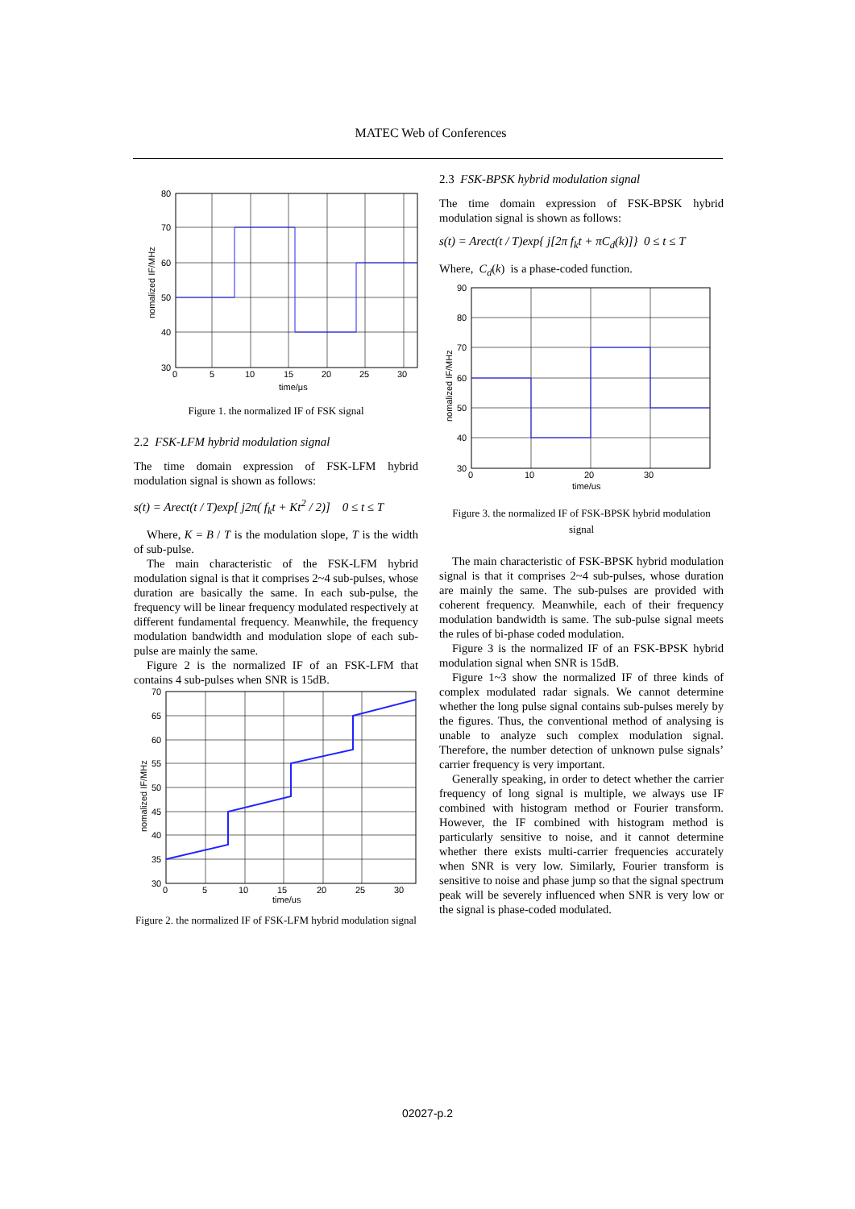MATEC Web of Conferences
80
70
60
50
40
30
0
5
10
15
20
25
30
time/μs
nomalized IF/MHz
Figure 1. the normalized IF of FSK signal
2.2 FSK-LFM hybrid modulation signal
The time domain expression of FSK-LFM hybrid modulation signal is shown as follows:
s(t) = Arect(t / T)exp[ j2π( f<sub>k</sub>t + Kt<sup>2</sup> / 2)] 0 ≤ t ≤ T
Where, K = B / T is the modulation slope, T is the width of sub-pulse.
The main characteristic of the FSK-LFM hybrid modulation signal is that it comprises 2~4 sub-pulses, whose duration are basically the same. In each sub-pulse, the frequency will be linear frequency modulated respectively at different fundamental frequency. Meanwhile, the frequency modulation bandwidth and modulation slope of each sub-pulse are mainly the same.
Figure 2 is the normalized IF of an FSK-LFM that contains 4 sub-pulses when SNR is 15dB.
70
65
60
55
50
45
40
35
30
0
5
10
15
20
25
30
time/us
nomalized IF/MHz
Figure 2. the normalized IF of FSK-LFM hybrid modulation signal
2.3 FSK-BPSK hybrid modulation signal
The time domain expression of FSK-BPSK hybrid modulation signal is shown as follows:
s(t) = Arect(t / T)exp{ j[2π f<sub>k</sub>t + πC<sub>d</sub>(k)]} 0 ≤ t ≤ T
Where, C<sub>d</sub>(k) is a phase-coded function.
90
80
70
60
50
40
30
0
10
20
30
time/us
nomalized IF/MHz
Figure 3. the normalized IF of FSK-BPSK hybrid modulation signal
The main characteristic of FSK-BPSK hybrid modulation signal is that it comprises 2~4 sub-pulses, whose duration are mainly the same. The sub-pulses are provided with coherent frequency. Meanwhile, each of their frequency modulation bandwidth is same. The sub-pulse signal meets the rules of bi-phase coded modulation.
Figure 3 is the normalized IF of an FSK-BPSK hybrid modulation signal when SNR is 15dB.
Figure 1~3 show the normalized IF of three kinds of complex modulated radar signals. We cannot determine whether the long pulse signal contains sub-pulses merely by the figures. Thus, the conventional method of analysing is unable to analyze such complex modulation signal. Therefore, the number detection of unknown pulse signals’ carrier frequency is very important.
Generally speaking, in order to detect whether the carrier frequency of long signal is multiple, we always use IF combined with histogram method or Fourier transform. However, the IF combined with histogram method is particularly sensitive to noise, and it cannot determine whether there exists multi-carrier frequencies accurately when SNR is very low. Similarly, Fourier transform is sensitive to noise and phase jump so that the signal spectrum peak will be severely influenced when SNR is very low or the signal is phase-coded modulated.
02027-p.2